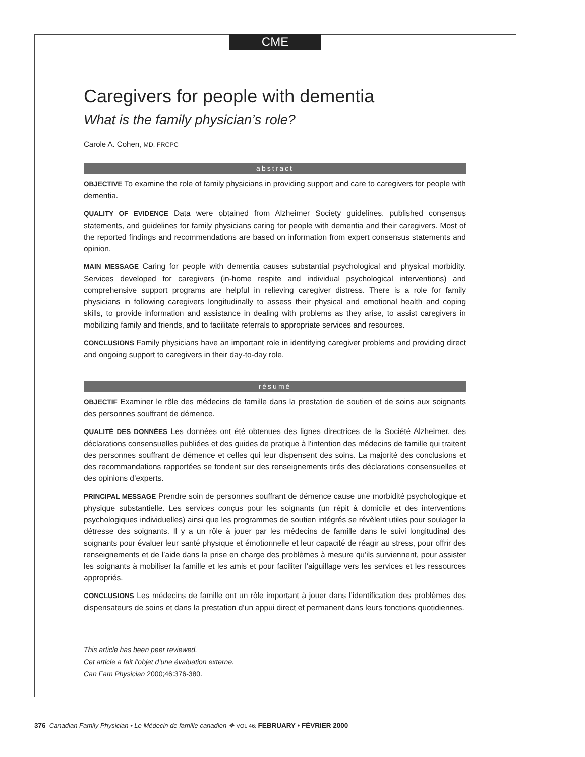CME
Caregivers for people with dementia
What is the family physician’s role?
Carole A. Cohen, MD, FRCPC
abstract
OBJECTIVE To examine the role of family physicians in providing support and care to caregivers for people with dementia.
QUALITY OF EVIDENCE Data were obtained from Alzheimer Society guidelines, published consensus statements, and guidelines for family physicians caring for people with dementia and their caregivers. Most of the reported findings and recommendations are based on information from expert consensus statements and opinion.
MAIN MESSAGE Caring for people with dementia causes substantial psychological and physical morbidity. Services developed for caregivers (in-home respite and individual psychological interventions) and comprehensive support programs are helpful in relieving caregiver distress. There is a role for family physicians in following caregivers longitudinally to assess their physical and emotional health and coping skills, to provide information and assistance in dealing with problems as they arise, to assist caregivers in mobilizing family and friends, and to facilitate referrals to appropriate services and resources.
CONCLUSIONS Family physicians have an important role in identifying caregiver problems and providing direct and ongoing support to caregivers in their day-to-day role.
résumé
OBJECTIF Examiner le rôle des médecins de famille dans la prestation de soutien et de soins aux soignants des personnes souffrant de démence.
QUALITÉ DES DONNÉES Les données ont été obtenues des lignes directrices de la Société Alzheimer, des déclarations consensuelles publiées et des guides de pratique à l’intention des médecins de famille qui traitent des personnes souffrant de démence et celles qui leur dispensent des soins. La majorité des conclusions et des recommandations rapportées se fondent sur des renseignements tirés des déclarations consensuelles et des opinions d’experts.
PRINCIPAL MESSAGE Prendre soin de personnes souffrant de démence cause une morbidité psychologique et physique substantielle. Les services conçus pour les soignants (un répit à domicile et des interventions psychologiques individuelles) ainsi que les programmes de soutien intégrés se révèlent utiles pour soulager la détresse des soignants. Il y a un rôle à jouer par les médecins de famille dans le suivi longitudinal des soignants pour évaluer leur santé physique et émotionnelle et leur capacité de réagir au stress, pour offrir des renseignements et de l’aide dans la prise en charge des problèmes à mesure qu’ils surviennent, pour assister les soignants à mobiliser la famille et les amis et pour faciliter l’aiguillage vers les services et les ressources appropriés.
CONCLUSIONS Les médecins de famille ont un rôle important à jouer dans l’identification des problèmes des dispensateurs de soins et dans la prestation d’un appui direct et permanent dans leurs fonctions quotidiennes.
This article has been peer reviewed.
Cet article a fait l’objet d’une évaluation externe.
Can Fam Physician 2000;46:376-380.
376 Canadian Family Physician • Le Médecin de famille canadien ❖ VOL 46: FEBRUARY • FÉVRIER 2000